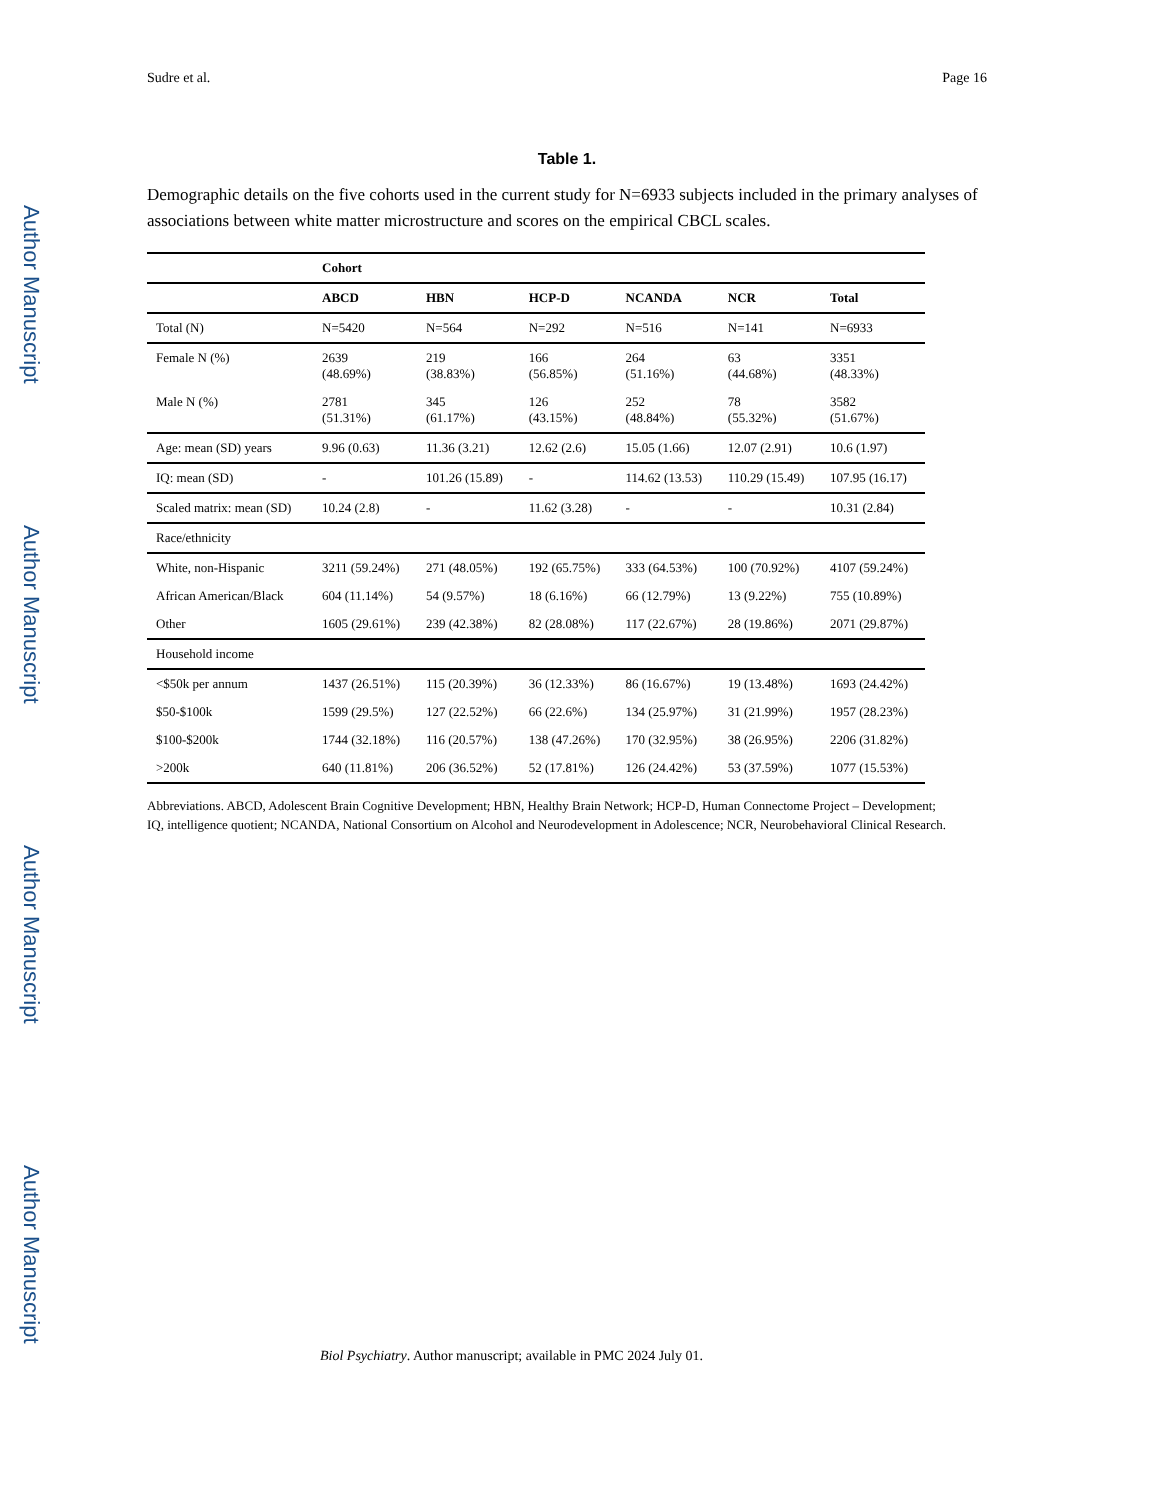Author Manuscript
Author Manuscript
Author Manuscript
Author Manuscript
Sudre et al. Page 16
Table 1.
Demographic details on the five cohorts used in the current study for N=6933 subjects included in the primary analyses of associations between white matter microstructure and scores on the empirical CBCL scales.
| | Cohort | | | | | |
| --- | --- | --- | --- | --- | --- | --- |
| | ABCD | HBN | HCP-D | NCANDA | NCR | Total |
| Total (N) | N=5420 | N=564 | N=292 | N=516 | N=141 | N=6933 |
| Female N (%) | 2639 (48.69%) | 219 (38.83%) | 166 (56.85%) | 264 (51.16%) | 63 (44.68%) | 3351 (48.33%) |
| Male N (%) | 2781 (51.31%) | 345 (61.17%) | 126 (43.15%) | 252 (48.84%) | 78 (55.32%) | 3582 (51.67%) |
| Age: mean (SD) years | 9.96 (0.63) | 11.36 (3.21) | 12.62 (2.6) | 15.05 (1.66) | 12.07 (2.91) | 10.6 (1.97) |
| IQ: mean (SD) | - | 101.26 (15.89) | - | 114.62 (13.53) | 110.29 (15.49) | 107.95 (16.17) |
| Scaled matrix: mean (SD) | 10.24 (2.8) | - | 11.62 (3.28) | - | - | 10.31 (2.84) |
| Race/ethnicity | | | | | | |
| White, non-Hispanic | 3211 (59.24%) | 271 (48.05%) | 192 (65.75%) | 333 (64.53%) | 100 (70.92%) | 4107 (59.24%) |
| African American/Black | 604 (11.14%) | 54 (9.57%) | 18 (6.16%) | 66 (12.79%) | 13 (9.22%) | 755 (10.89%) |
| Other | 1605 (29.61%) | 239 (42.38%) | 82 (28.08%) | 117 (22.67%) | 28 (19.86%) | 2071 (29.87%) |
| Household income | | | | | | |
| <$50k per annum | 1437 (26.51%) | 115 (20.39%) | 36 (12.33%) | 86 (16.67%) | 19 (13.48%) | 1693 (24.42%) |
| $50-$100k | 1599 (29.5%) | 127 (22.52%) | 66 (22.6%) | 134 (25.97%) | 31 (21.99%) | 1957 (28.23%) |
| $100-$200k | 1744 (32.18%) | 116 (20.57%) | 138 (47.26%) | 170 (32.95%) | 38 (26.95%) | 2206 (31.82%) |
| >200k | 640 (11.81%) | 206 (36.52%) | 52 (17.81%) | 126 (24.42%) | 53 (37.59%) | 1077 (15.53%) |
Abbreviations. ABCD, Adolescent Brain Cognitive Development; HBN, Healthy Brain Network; HCP-D, Human Connectome Project – Development; IQ, intelligence quotient; NCANDA, National Consortium on Alcohol and Neurodevelopment in Adolescence; NCR, Neurobehavioral Clinical Research.
Biol Psychiatry. Author manuscript; available in PMC 2024 July 01.